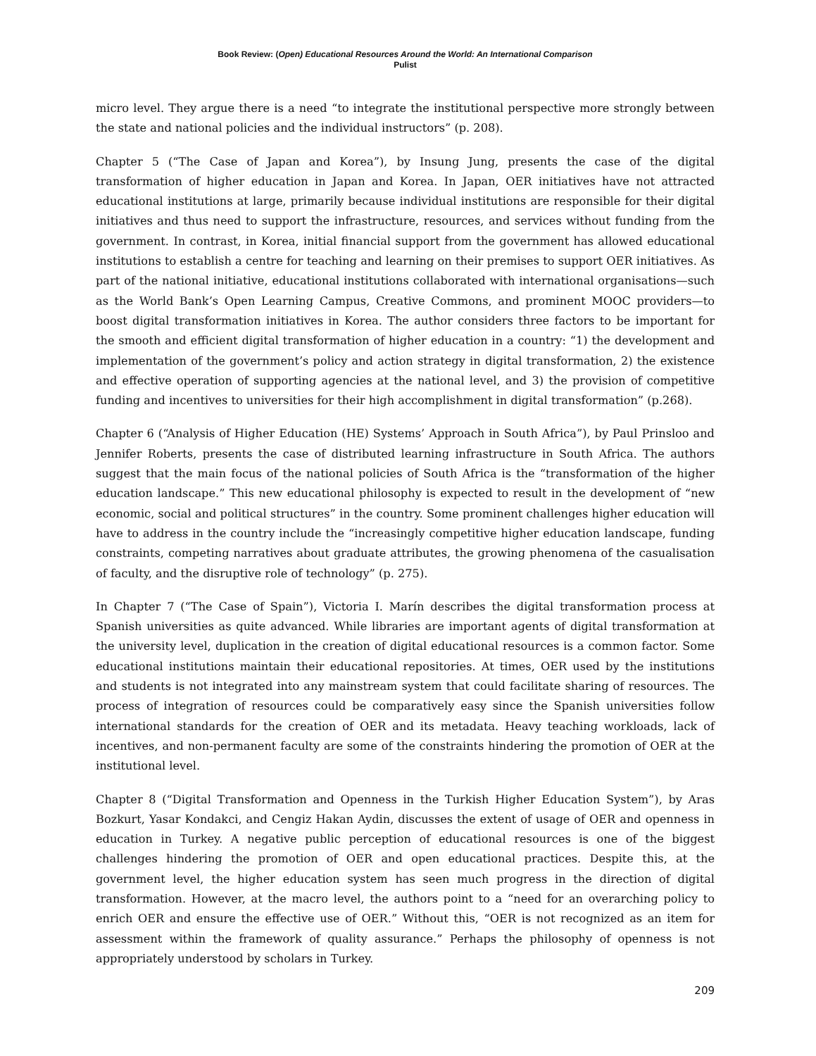Book Review: (Open) Educational Resources Around the World: An International Comparison
Pulist
micro level. They argue there is a need “to integrate the institutional perspective more strongly between the state and national policies and the individual instructors” (p. 208).
Chapter 5 (“The Case of Japan and Korea”), by Insung Jung, presents the case of the digital transformation of higher education in Japan and Korea. In Japan, OER initiatives have not attracted educational institutions at large, primarily because individual institutions are responsible for their digital initiatives and thus need to support the infrastructure, resources, and services without funding from the government. In contrast, in Korea, initial financial support from the government has allowed educational institutions to establish a centre for teaching and learning on their premises to support OER initiatives. As part of the national initiative, educational institutions collaborated with international organisations—such as the World Bank’s Open Learning Campus, Creative Commons, and prominent MOOC providers—to boost digital transformation initiatives in Korea. The author considers three factors to be important for the smooth and efficient digital transformation of higher education in a country: “1) the development and implementation of the government’s policy and action strategy in digital transformation, 2) the existence and effective operation of supporting agencies at the national level, and 3) the provision of competitive funding and incentives to universities for their high accomplishment in digital transformation” (p.268).
Chapter 6 (“Analysis of Higher Education (HE) Systems’ Approach in South Africa”), by Paul Prinsloo and Jennifer Roberts, presents the case of distributed learning infrastructure in South Africa. The authors suggest that the main focus of the national policies of South Africa is the “transformation of the higher education landscape.” This new educational philosophy is expected to result in the development of “new economic, social and political structures” in the country. Some prominent challenges higher education will have to address in the country include the “increasingly competitive higher education landscape, funding constraints, competing narratives about graduate attributes, the growing phenomena of the casualisation of faculty, and the disruptive role of technology” (p. 275).
In Chapter 7 (“The Case of Spain”), Victoria I. Marín describes the digital transformation process at Spanish universities as quite advanced. While libraries are important agents of digital transformation at the university level, duplication in the creation of digital educational resources is a common factor. Some educational institutions maintain their educational repositories. At times, OER used by the institutions and students is not integrated into any mainstream system that could facilitate sharing of resources. The process of integration of resources could be comparatively easy since the Spanish universities follow international standards for the creation of OER and its metadata. Heavy teaching workloads, lack of incentives, and non-permanent faculty are some of the constraints hindering the promotion of OER at the institutional level.
Chapter 8 (“Digital Transformation and Openness in the Turkish Higher Education System”), by Aras Bozkurt, Yasar Kondakci, and Cengiz Hakan Aydin, discusses the extent of usage of OER and openness in education in Turkey. A negative public perception of educational resources is one of the biggest challenges hindering the promotion of OER and open educational practices. Despite this, at the government level, the higher education system has seen much progress in the direction of digital transformation. However, at the macro level, the authors point to a “need for an overarching policy to enrich OER and ensure the effective use of OER.” Without this, “OER is not recognized as an item for assessment within the framework of quality assurance.” Perhaps the philosophy of openness is not appropriately understood by scholars in Turkey.
209